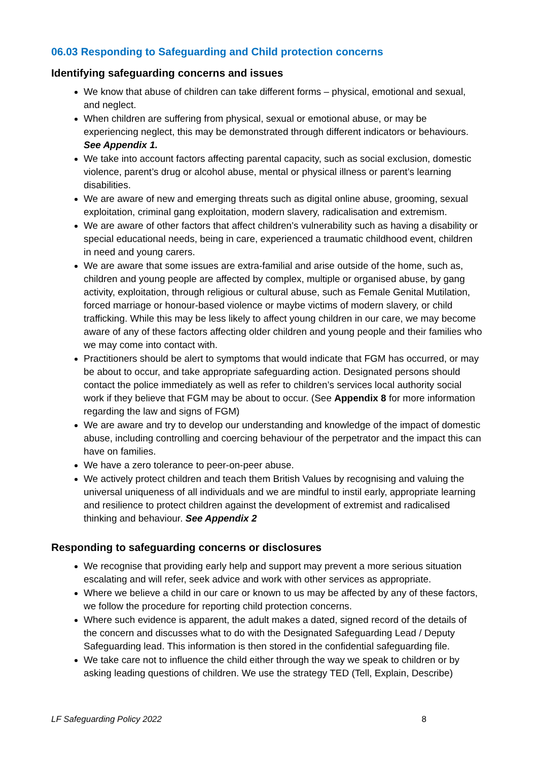06.03 Responding to Safeguarding and Child protection concerns
Identifying safeguarding concerns and issues
We know that abuse of children can take different forms – physical, emotional and sexual, and neglect.
When children are suffering from physical, sexual or emotional abuse, or may be experiencing neglect, this may be demonstrated through different indicators or behaviours. See Appendix 1.
We take into account factors affecting parental capacity, such as social exclusion, domestic violence, parent’s drug or alcohol abuse, mental or physical illness or parent’s learning disabilities.
We are aware of new and emerging threats such as digital online abuse, grooming, sexual exploitation, criminal gang exploitation, modern slavery, radicalisation and extremism.
We are aware of other factors that affect children’s vulnerability such as having a disability or special educational needs, being in care, experienced a traumatic childhood event, children in need and young carers.
We are aware that some issues are extra-familial and arise outside of the home, such as, children and young people are affected by complex, multiple or organised abuse, by gang activity, exploitation, through religious or cultural abuse, such as Female Genital Mutilation, forced marriage or honour-based violence or maybe victims of modern slavery, or child trafficking. While this may be less likely to affect young children in our care, we may become aware of any of these factors affecting older children and young people and their families who we may come into contact with.
Practitioners should be alert to symptoms that would indicate that FGM has occurred, or may be about to occur, and take appropriate safeguarding action. Designated persons should contact the police immediately as well as refer to children’s services local authority social work if they believe that FGM may be about to occur. (See Appendix 8 for more information regarding the law and signs of FGM)
We are aware and try to develop our understanding and knowledge of the impact of domestic abuse, including controlling and coercing behaviour of the perpetrator and the impact this can have on families.
We have a zero tolerance to peer-on-peer abuse.
We actively protect children and teach them British Values by recognising and valuing the universal uniqueness of all individuals and we are mindful to instil early, appropriate learning and resilience to protect children against the development of extremist and radicalised thinking and behaviour. See Appendix 2
Responding to safeguarding concerns or disclosures
We recognise that providing early help and support may prevent a more serious situation escalating and will refer, seek advice and work with other services as appropriate.
Where we believe a child in our care or known to us may be affected by any of these factors, we follow the procedure for reporting child protection concerns.
Where such evidence is apparent, the adult makes a dated, signed record of the details of the concern and discusses what to do with the Designated Safeguarding Lead / Deputy Safeguarding lead. This information is then stored in the confidential safeguarding file.
We take care not to influence the child either through the way we speak to children or by asking leading questions of children. We use the strategy TED (Tell, Explain, Describe)
LF Safeguarding Policy 2022 8